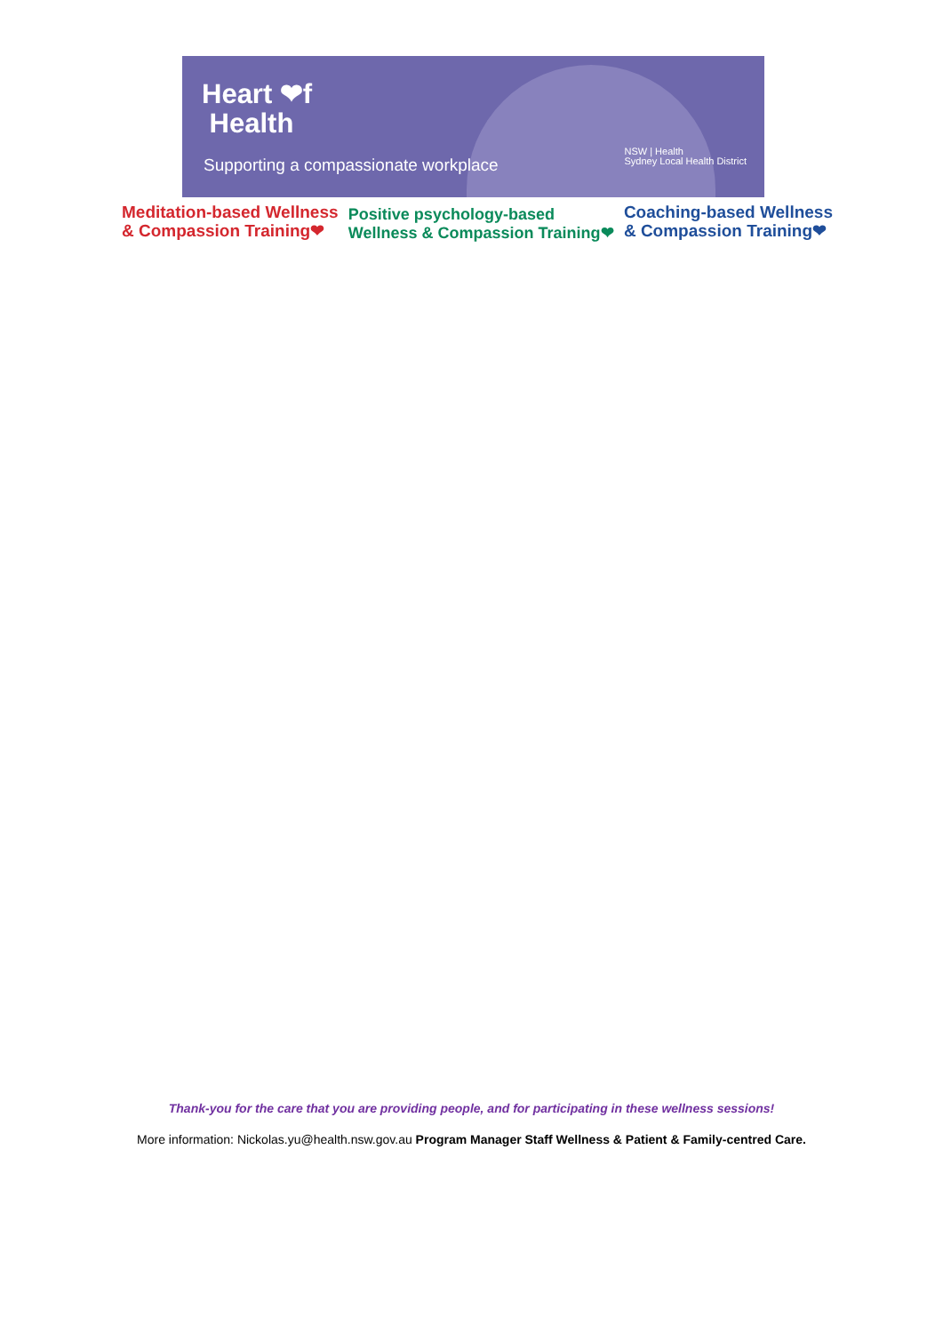Heart ❤f
Health
Supporting a compassionate workplace
NSW | Health
Sydney Local Health District
Meditation-based Wellness
& Compassion Training❤
Positive psychology-based
Wellness & Compassion Training❤
Coaching-based Wellness
& Compassion Training❤
Thank-you for the care that you are providing people, and for participating in these wellness sessions!
More information: Nickolas.yu@health.nsw.gov.au Program Manager Staff Wellness & Patient & Family-centred Care.